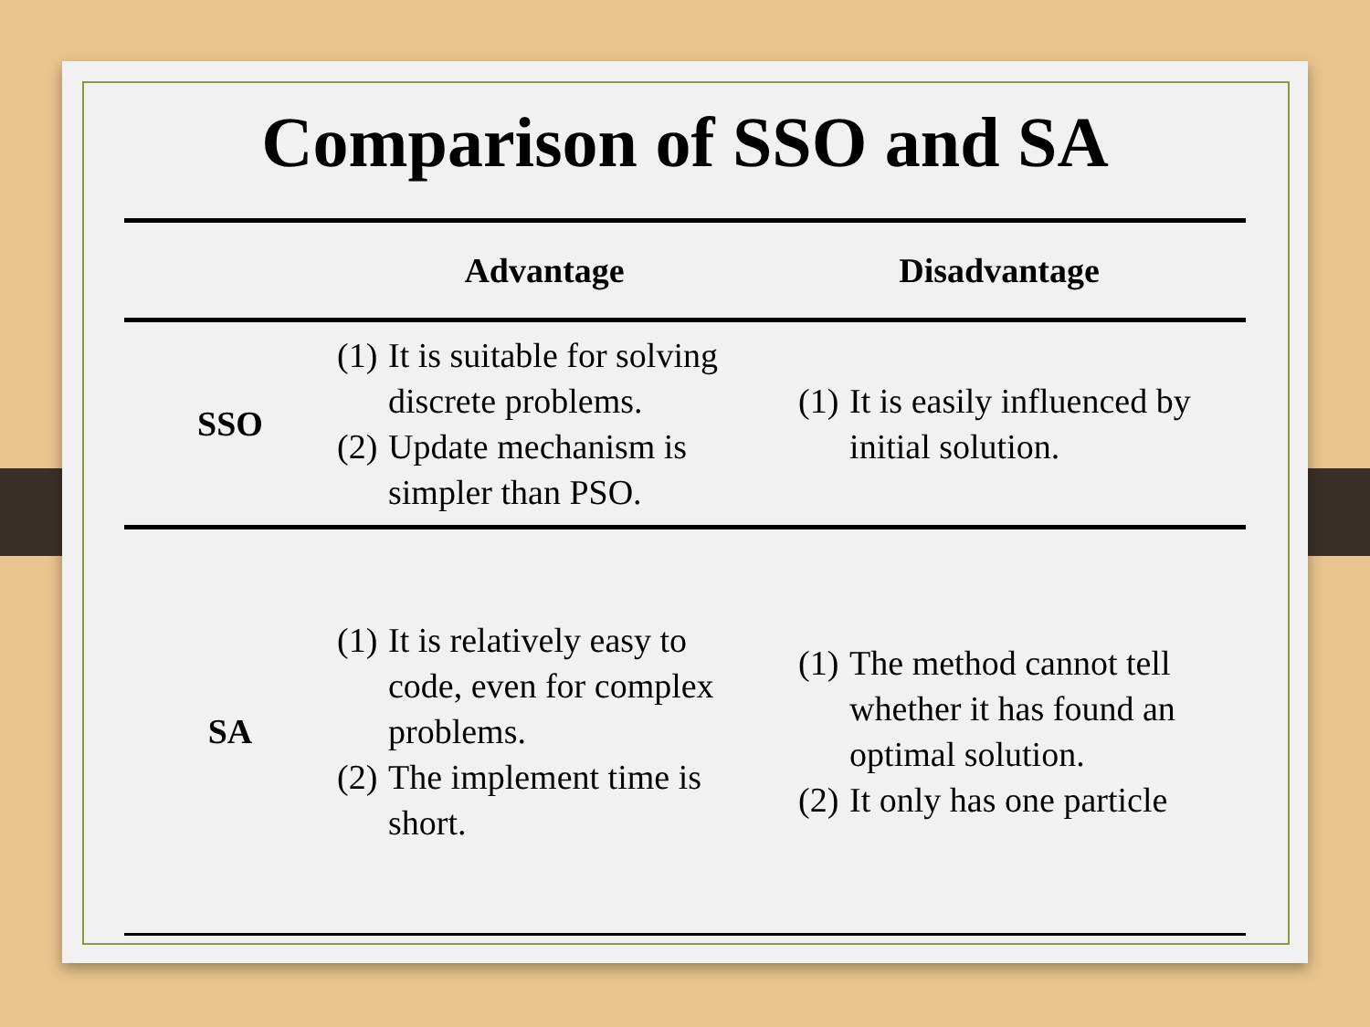Comparison of SSO and SA
| | Advantage | Disadvantage |
| --- | --- | --- |
| SSO | (1) It is suitable for solving discrete problems. (2) Update mechanism is simpler than PSO. | (1) It is easily influenced by initial solution. |
| SA | (1) It is relatively easy to code, even for complex problems. (2) The implement time is short. | (1) The method cannot tell whether it has found an optimal solution. (2) It only has one particle |